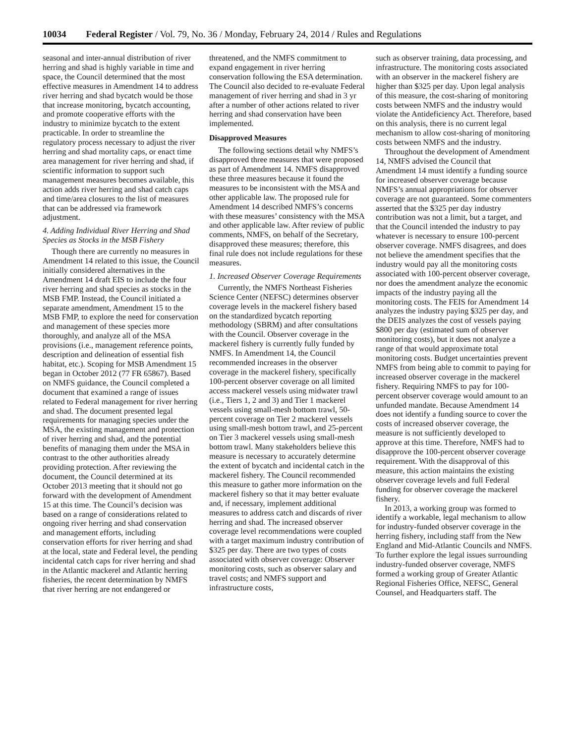10034 Federal Register / Vol. 79, No. 36 / Monday, February 24, 2014 / Rules and Regulations
seasonal and inter-annual distribution of river herring and shad is highly variable in time and space, the Council determined that the most effective measures in Amendment 14 to address river herring and shad bycatch would be those that increase monitoring, bycatch accounting, and promote cooperative efforts with the industry to minimize bycatch to the extent practicable. In order to streamline the regulatory process necessary to adjust the river herring and shad mortality caps, or enact time area management for river herring and shad, if scientific information to support such management measures becomes available, this action adds river herring and shad catch caps and time/area closures to the list of measures that can be addressed via framework adjustment.
4. Adding Individual River Herring and Shad Species as Stocks in the MSB Fishery
Though there are currently no measures in Amendment 14 related to this issue, the Council initially considered alternatives in the Amendment 14 draft EIS to include the four river herring and shad species as stocks in the MSB FMP. Instead, the Council initiated a separate amendment, Amendment 15 to the MSB FMP, to explore the need for conservation and management of these species more thoroughly, and analyze all of the MSA provisions (i.e., management reference points, description and delineation of essential fish habitat, etc.). Scoping for MSB Amendment 15 began in October 2012 (77 FR 65867). Based on NMFS guidance, the Council completed a document that examined a range of issues related to Federal management for river herring and shad. The document presented legal requirements for managing species under the MSA, the existing management and protection of river herring and shad, and the potential benefits of managing them under the MSA in contrast to the other authorities already providing protection. After reviewing the document, the Council determined at its October 2013 meeting that it should not go forward with the development of Amendment 15 at this time. The Council’s decision was based on a range of considerations related to ongoing river herring and shad conservation and management efforts, including conservation efforts for river herring and shad at the local, state and Federal level, the pending incidental catch caps for river herring and shad in the Atlantic mackerel and Atlantic herring fisheries, the recent determination by NMFS that river herring are not endangered or
threatened, and the NMFS commitment to expand engagement in river herring conservation following the ESA determination. The Council also decided to re-evaluate Federal management of river herring and shad in 3 yr after a number of other actions related to river herring and shad conservation have been implemented.
Disapproved Measures
The following sections detail why NMFS’s disapproved three measures that were proposed as part of Amendment 14. NMFS disapproved these three measures because it found the measures to be inconsistent with the MSA and other applicable law. The proposed rule for Amendment 14 described NMFS’s concerns with these measures’ consistency with the MSA and other applicable law. After review of public comments, NMFS, on behalf of the Secretary, disapproved these measures; therefore, this final rule does not include regulations for these measures.
1. Increased Observer Coverage Requirements
Currently, the NMFS Northeast Fisheries Science Center (NEFSC) determines observer coverage levels in the mackerel fishery based on the standardized bycatch reporting methodology (SBRM) and after consultations with the Council. Observer coverage in the mackerel fishery is currently fully funded by NMFS. In Amendment 14, the Council recommended increases in the observer coverage in the mackerel fishery, specifically 100-percent observer coverage on all limited access mackerel vessels using midwater trawl (i.e., Tiers 1, 2 and 3) and Tier 1 mackerel vessels using small-mesh bottom trawl, 50-percent coverage on Tier 2 mackerel vessels using small-mesh bottom trawl, and 25-percent on Tier 3 mackerel vessels using small-mesh bottom trawl. Many stakeholders believe this measure is necessary to accurately determine the extent of bycatch and incidental catch in the mackerel fishery. The Council recommended this measure to gather more information on the mackerel fishery so that it may better evaluate and, if necessary, implement additional measures to address catch and discards of river herring and shad. The increased observer coverage level recommendations were coupled with a target maximum industry contribution of $325 per day. There are two types of costs associated with observer coverage: Observer monitoring costs, such as observer salary and travel costs; and NMFS support and infrastructure costs,
such as observer training, data processing, and infrastructure. The monitoring costs associated with an observer in the mackerel fishery are higher than $325 per day. Upon legal analysis of this measure, the cost-sharing of monitoring costs between NMFS and the industry would violate the Antideficiency Act. Therefore, based on this analysis, there is no current legal mechanism to allow cost-sharing of monitoring costs between NMFS and the industry.
Throughout the development of Amendment 14, NMFS advised the Council that Amendment 14 must identify a funding source for increased observer coverage because NMFS’s annual appropriations for observer coverage are not guaranteed. Some commenters asserted that the $325 per day industry contribution was not a limit, but a target, and that the Council intended the industry to pay whatever is necessary to ensure 100-percent observer coverage. NMFS disagrees, and does not believe the amendment specifies that the industry would pay all the monitoring costs associated with 100-percent observer coverage, nor does the amendment analyze the economic impacts of the industry paying all the monitoring costs. The FEIS for Amendment 14 analyzes the industry paying $325 per day, and the DEIS analyzes the cost of vessels paying $800 per day (estimated sum of observer monitoring costs), but it does not analyze a range of that would approximate total monitoring costs. Budget uncertainties prevent NMFS from being able to commit to paying for increased observer coverage in the mackerel fishery. Requiring NMFS to pay for 100-percent observer coverage would amount to an unfunded mandate. Because Amendment 14 does not identify a funding source to cover the costs of increased observer coverage, the measure is not sufficiently developed to approve at this time. Therefore, NMFS had to disapprove the 100-percent observer coverage requirement. With the disapproval of this measure, this action maintains the existing observer coverage levels and full Federal funding for observer coverage the mackerel fishery.
In 2013, a working group was formed to identify a workable, legal mechanism to allow for industry-funded observer coverage in the herring fishery, including staff from the New England and Mid-Atlantic Councils and NMFS. To further explore the legal issues surrounding industry-funded observer coverage, NMFS formed a working group of Greater Atlantic Regional Fisheries Office, NEFSC, General Counsel, and Headquarters staff. The